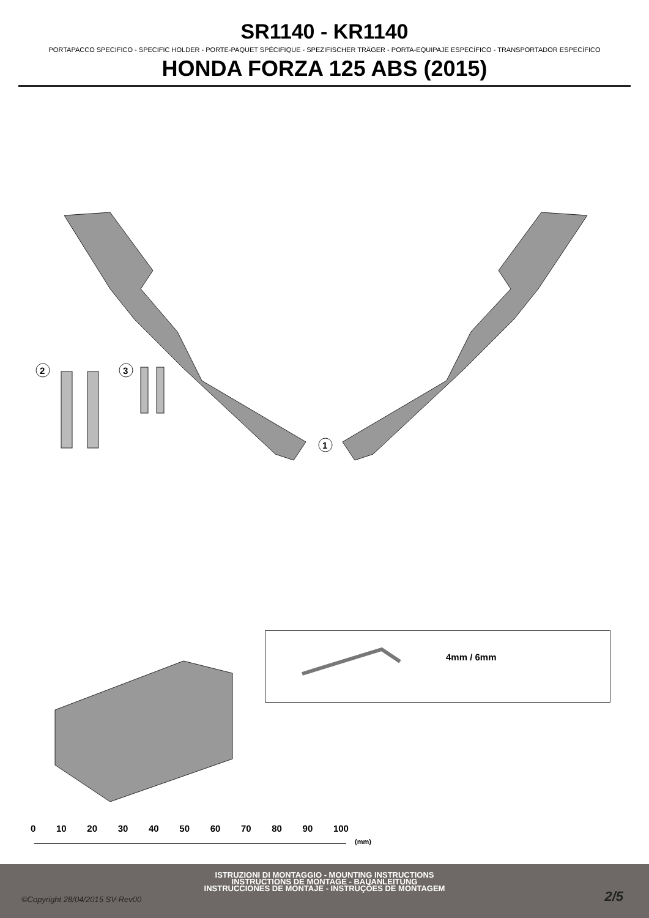SR1140 - KR1140
PORTAPACCO SPECIFICO - SPECIFIC HOLDER - PORTE-PAQUET SPÉCIFIQUE - SPEZIFISCHER TRÄGER - PORTA-EQUIPAJE ESPECÍFICO - TRANSPORTADOR ESPECÍFICO
HONDA FORZA 125 ABS (2015)
1
2
3
4mm / 6mm
0 10 20 30 40 50 60 70 80 90 100
(mm)
ISTRUZIONI DI MONTAGGIO - MOUNTING INSTRUCTIONS
INSTRUCTIONS DE MONTAGE - BAUANLEITUNG
INSTRUCCIONES DE MONTAJE - INSTRUÇÕES DE MONTAGEM
©Copyright 28/04/2015 SV-Rev00 2/5